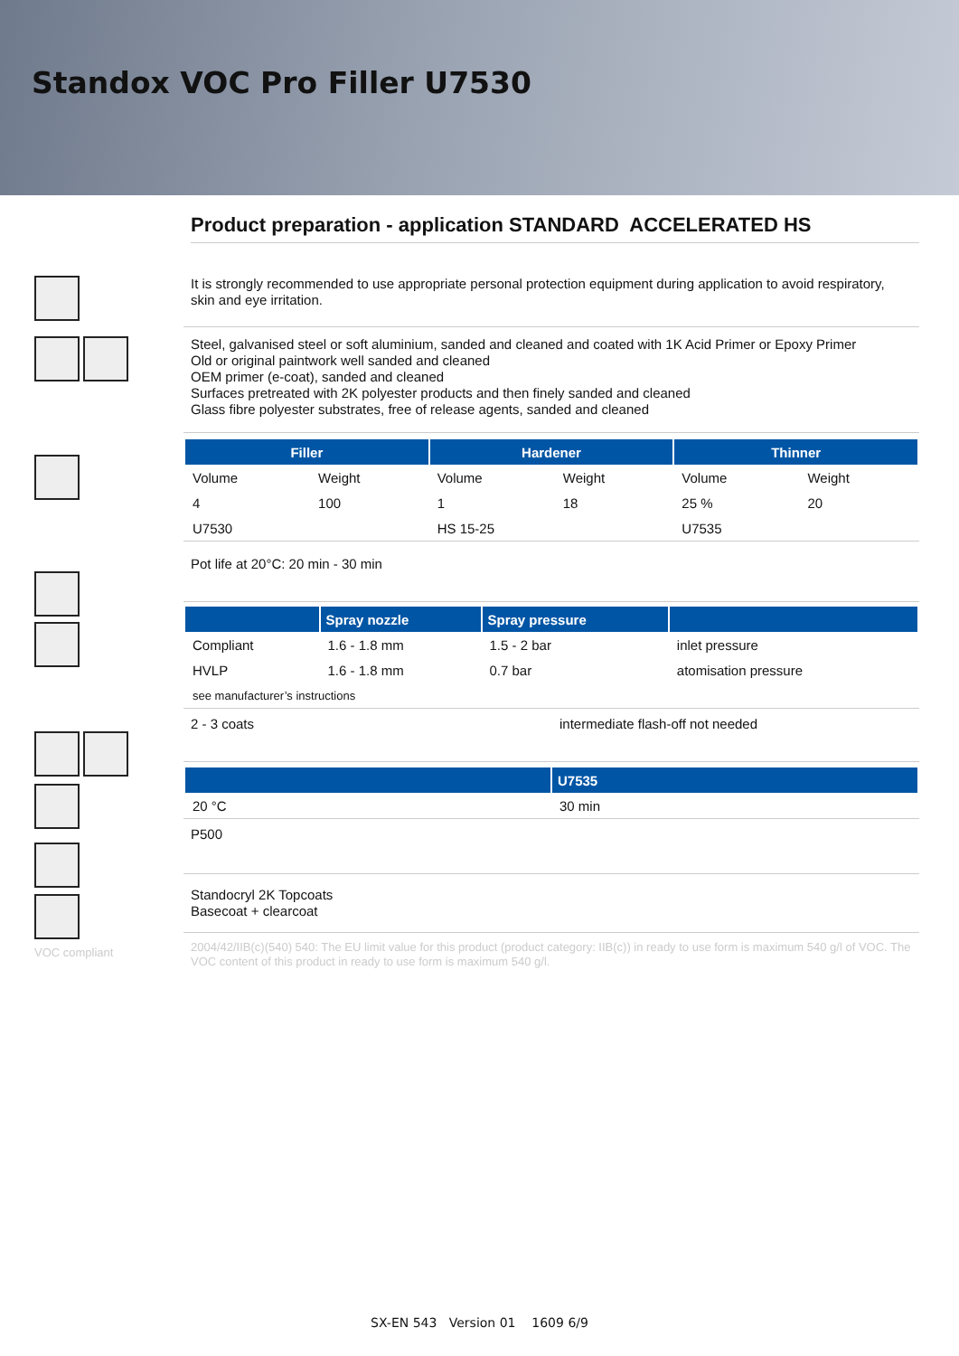Standox VOC Pro Filler U7530
VOC compliant
Product preparation - application STANDARD ACCELERATED HS
It is strongly recommended to use appropriate personal protection equipment during application to avoid respiratory, skin and eye irritation.
Steel, galvanised steel or soft aluminium, sanded and cleaned and coated with 1K Acid Primer or Epoxy Primer
Old or original paintwork well sanded and cleaned
OEM primer (e-coat), sanded and cleaned
Surfaces pretreated with 2K polyester products and then finely sanded and cleaned
Glass fibre polyester substrates, free of release agents, sanded and cleaned
| Filler | | Hardener | | Thinner | |
| --- | --- | --- | --- | --- | --- |
| Volume | Weight | Volume | Weight | Volume | Weight |
| 4 | 100 | 1 | 18 | 25 % | 20 |
| U7530 | | HS 15-25 | | U7535 | |
Pot life at 20°C: 20 min - 30 min
| | Spray nozzle | Spray pressure | |
| --- | --- | --- | --- |
| Compliant | 1.6 - 1.8 mm | 1.5 - 2 bar | inlet pressure |
| HVLP | 1.6 - 1.8 mm | 0.7 bar | atomisation pressure |
| see manufacturer’s instructions | | | |
2 - 3 coats intermediate flash-off not needed
| | U7535 |
| --- | --- |
| 20 °C | 30 min |
P500
Standocryl 2K Topcoats
Basecoat + clearcoat
2004/42/IIB(c)(540) 540: The EU limit value for this product (product category: IIB(c)) in ready to use form is maximum 540 g/l of VOC. The VOC content of this product in ready to use form is maximum 540 g/l.
SX-EN 543 Version 01 1609 6/9